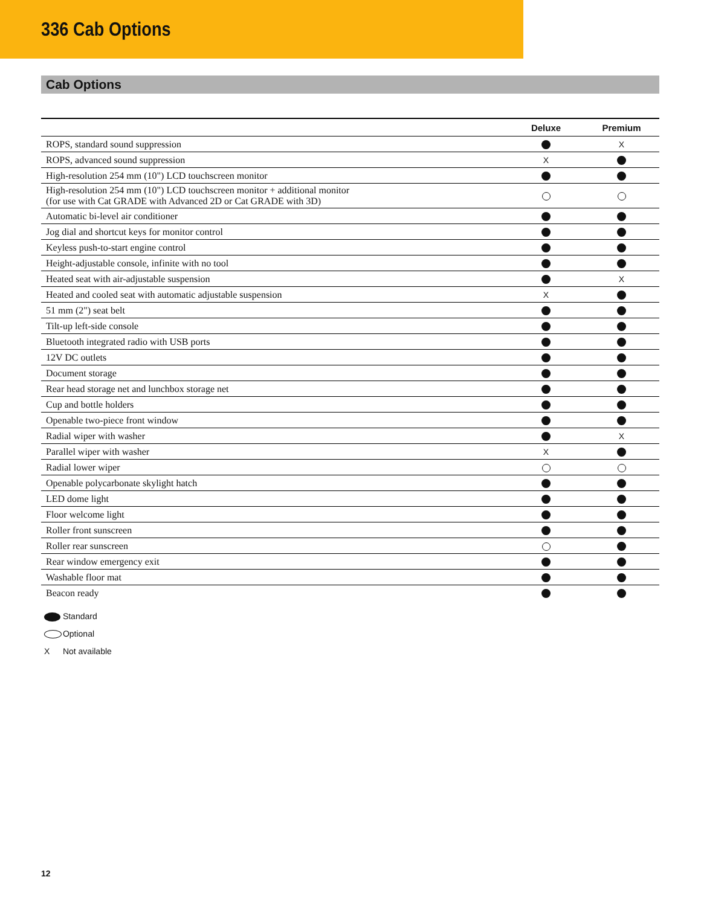336 Cab Options
Cab Options
| | Deluxe | Premium |
| --- | --- | --- |
| ROPS, standard sound suppression | | X |
| ROPS, advanced sound suppression | X | |
| High-resolution 254 mm (10") LCD touchscreen monitor | | |
| High-resolution 254 mm (10") LCD touchscreen monitor + additional monitor (for use with Cat GRADE with Advanced 2D or Cat GRADE with 3D) | | |
| Automatic bi-level air conditioner | | |
| Jog dial and shortcut keys for monitor control | | |
| Keyless push-to-start engine control | | |
| Height-adjustable console, infinite with no tool | | |
| Heated seat with air-adjustable suspension | | X |
| Heated and cooled seat with automatic adjustable suspension | X | |
| 51 mm (2") seat belt | | |
| Tilt-up left-side console | | |
| Bluetooth integrated radio with USB ports | | |
| 12V DC outlets | | |
| Document storage | | |
| Rear head storage net and lunchbox storage net | | |
| Cup and bottle holders | | |
| Openable two-piece front window | | |
| Radial wiper with washer | | X |
| Parallel wiper with washer | X | |
| Radial lower wiper | | |
| Openable polycarbonate skylight hatch | | |
| LED dome light | | |
| Floor welcome light | | |
| Roller front sunscreen | | |
| Roller rear sunscreen | | |
| Rear window emergency exit | | |
| Washable floor mat | | |
| Beacon ready | | |
Standard
Optional
X Not available
12